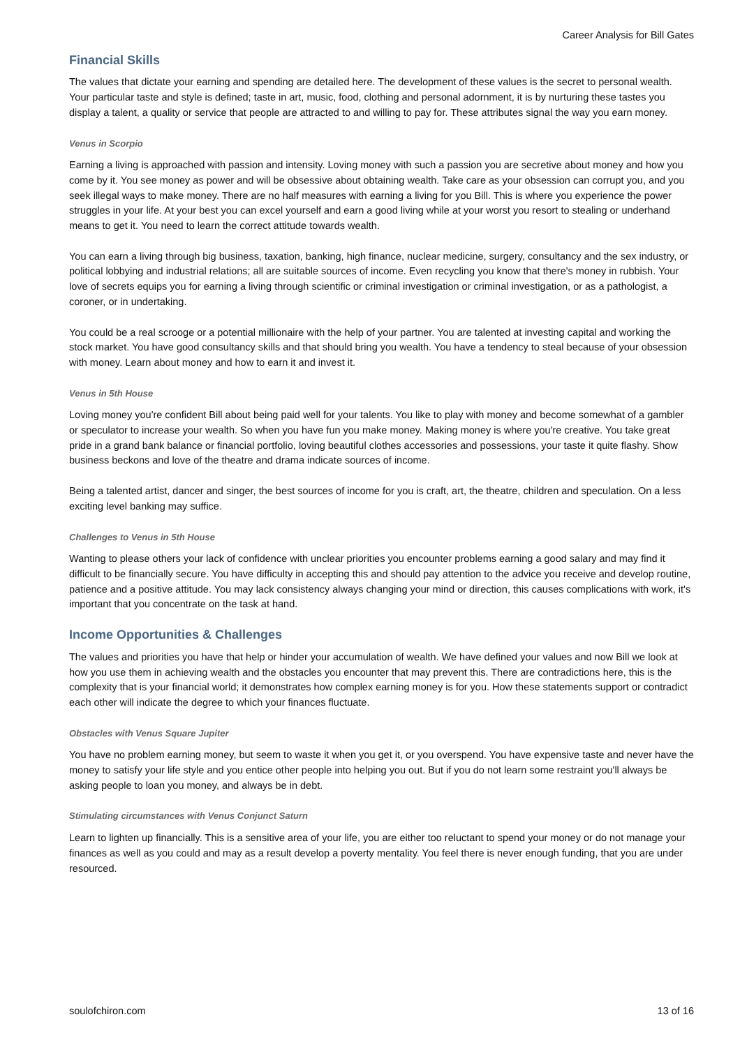Career Analysis for Bill Gates
Financial Skills
The values that dictate your earning and spending are detailed here. The development of these values is the secret to personal wealth. Your particular taste and style is defined; taste in art, music, food, clothing and personal adornment, it is by nurturing these tastes you display a talent, a quality or service that people are attracted to and willing to pay for. These attributes signal the way you earn money.
Venus in Scorpio
Earning a living is approached with passion and intensity. Loving money with such a passion you are secretive about money and how you come by it. You see money as power and will be obsessive about obtaining wealth. Take care as your obsession can corrupt you, and you seek illegal ways to make money. There are no half measures with earning a living for you Bill. This is where you experience the power struggles in your life. At your best you can excel yourself and earn a good living while at your worst you resort to stealing or underhand means to get it. You need to learn the correct attitude towards wealth.
You can earn a living through big business, taxation, banking, high finance, nuclear medicine, surgery, consultancy and the sex industry, or political lobbying and industrial relations; all are suitable sources of income. Even recycling you know that there's money in rubbish. Your love of secrets equips you for earning a living through scientific or criminal investigation or criminal investigation, or as a pathologist, a coroner, or in undertaking.
You could be a real scrooge or a potential millionaire with the help of your partner. You are talented at investing capital and working the stock market. You have good consultancy skills and that should bring you wealth. You have a tendency to steal because of your obsession with money. Learn about money and how to earn it and invest it.
Venus in 5th House
Loving money you're confident Bill about being paid well for your talents. You like to play with money and become somewhat of a gambler or speculator to increase your wealth. So when you have fun you make money. Making money is where you're creative. You take great pride in a grand bank balance or financial portfolio, loving beautiful clothes accessories and possessions, your taste it quite flashy. Show business beckons and love of the theatre and drama indicate sources of income.
Being a talented artist, dancer and singer, the best sources of income for you is craft, art, the theatre, children and speculation. On a less exciting level banking may suffice.
Challenges to Venus in 5th House
Wanting to please others your lack of confidence with unclear priorities you encounter problems earning a good salary and may find it difficult to be financially secure. You have difficulty in accepting this and should pay attention to the advice you receive and develop routine, patience and a positive attitude. You may lack consistency always changing your mind or direction, this causes complications with work, it's important that you concentrate on the task at hand.
Income Opportunities & Challenges
The values and priorities you have that help or hinder your accumulation of wealth. We have defined your values and now Bill we look at how you use them in achieving wealth and the obstacles you encounter that may prevent this. There are contradictions here, this is the complexity that is your financial world; it demonstrates how complex earning money is for you. How these statements support or contradict each other will indicate the degree to which your finances fluctuate.
Obstacles with Venus Square Jupiter
You have no problem earning money, but seem to waste it when you get it, or you overspend. You have expensive taste and never have the money to satisfy your life style and you entice other people into helping you out. But if you do not learn some restraint you'll always be asking people to loan you money, and always be in debt.
Stimulating circumstances with Venus Conjunct Saturn
Learn to lighten up financially. This is a sensitive area of your life, you are either too reluctant to spend your money or do not manage your finances as well as you could and may as a result develop a poverty mentality. You feel there is never enough funding, that you are under resourced.
soulofchiron.com 13 of 16